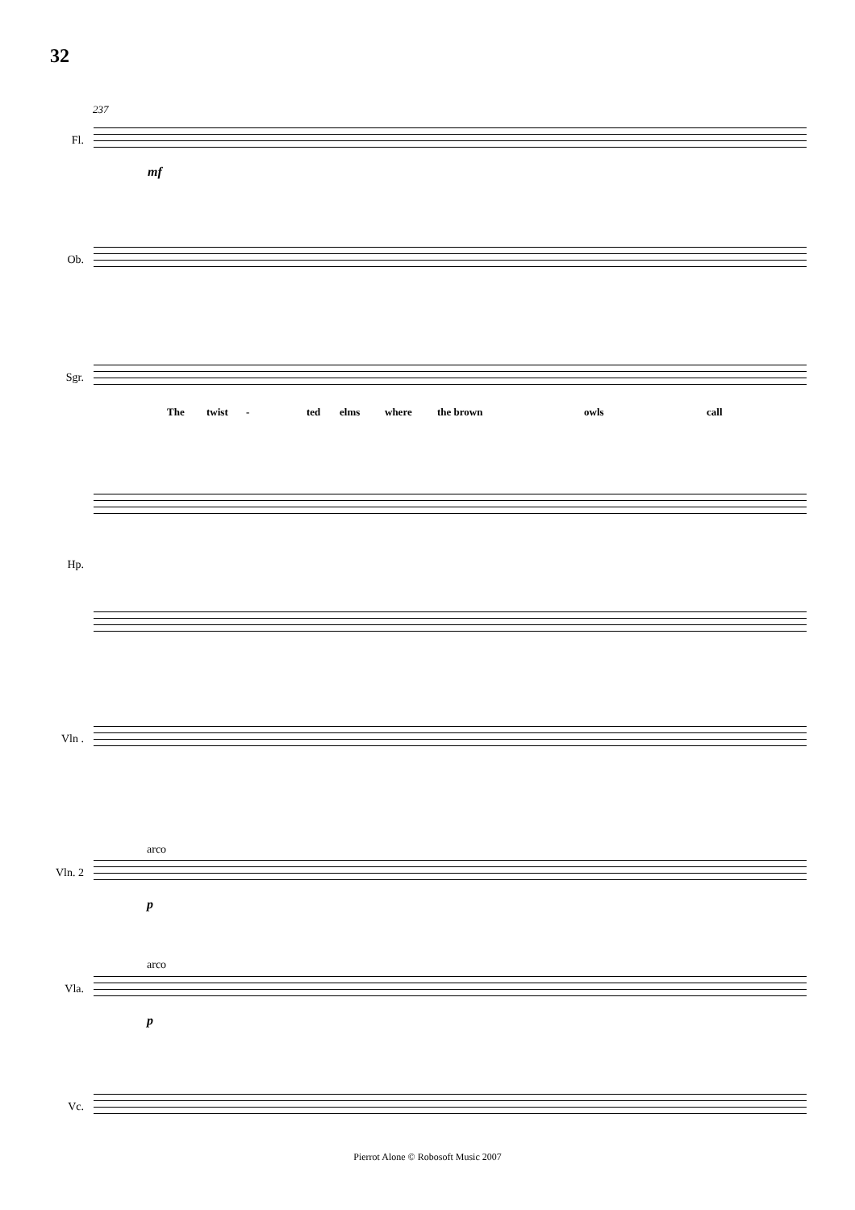32
237
Fl.
mf
Ob.
Sgr.
The twist - ted elms where the brown owls call
Hp.
Vln .
arco
Vln. 2
p
arco
Vla.
p
Vc.
Pierrot Alone © Robosoft Music 2007